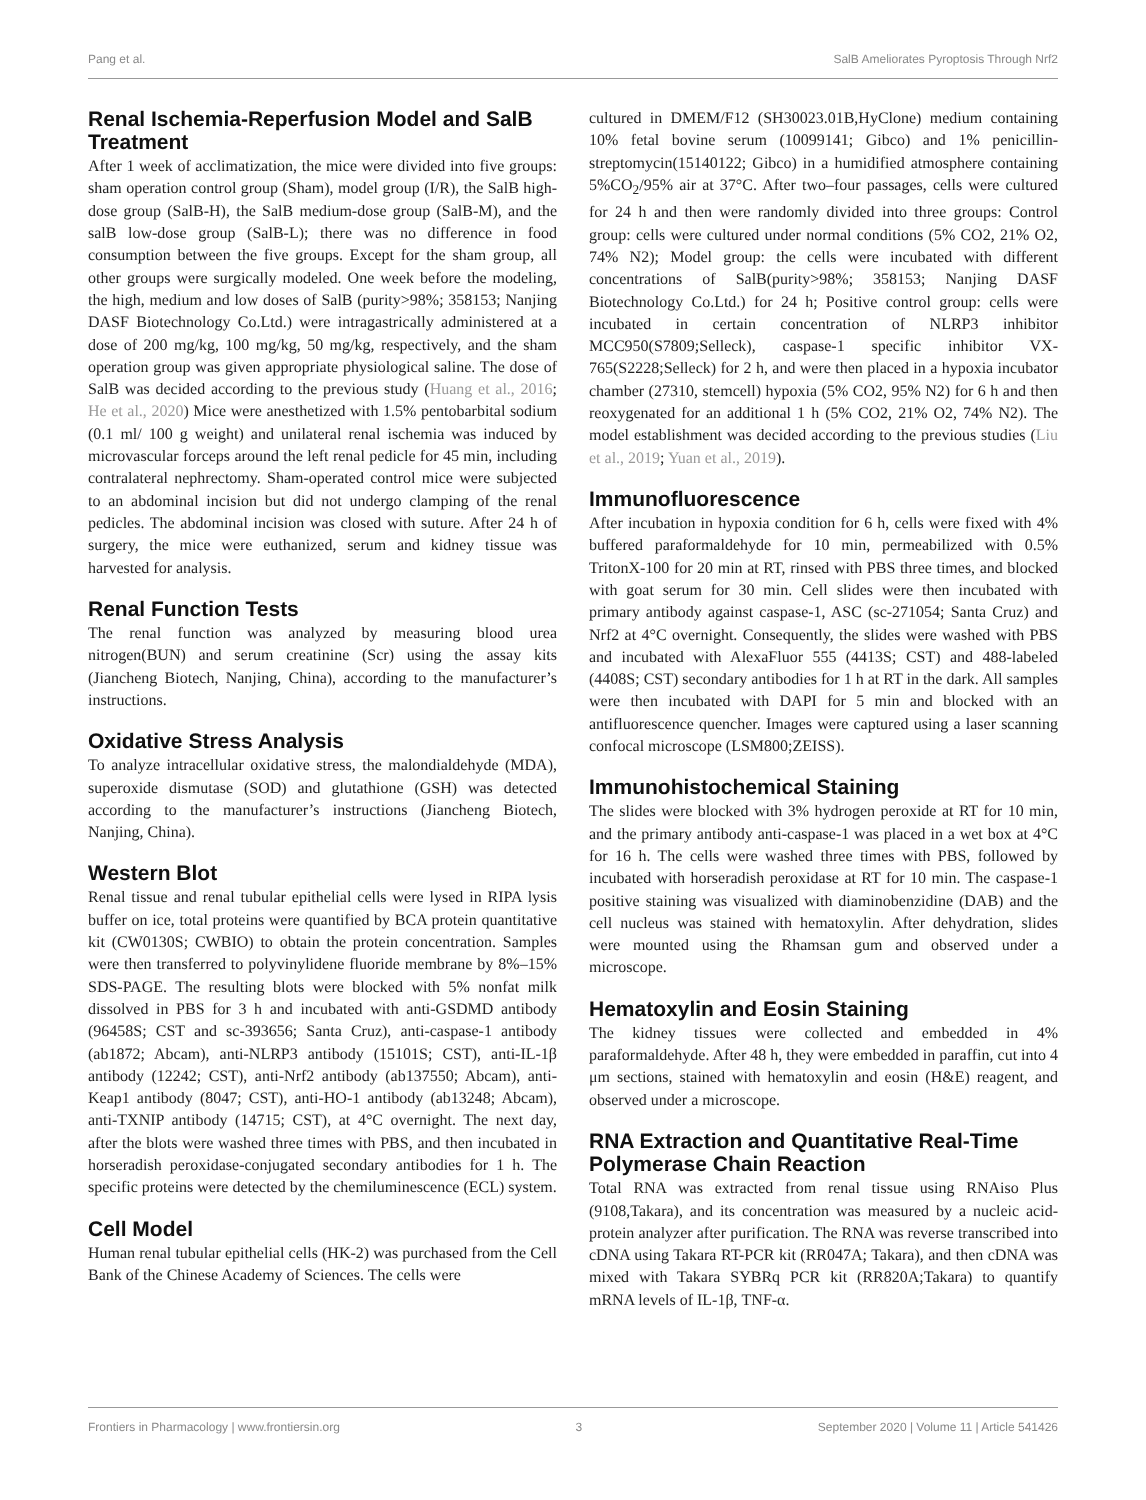Pang et al. SalB Ameliorates Pyroptosis Through Nrf2
Renal Ischemia-Reperfusion Model and SalB Treatment
After 1 week of acclimatization, the mice were divided into five groups: sham operation control group (Sham), model group (I/R), the SalB high-dose group (SalB-H), the SalB medium-dose group (SalB-M), and the salB low-dose group (SalB-L); there was no difference in food consumption between the five groups. Except for the sham group, all other groups were surgically modeled. One week before the modeling, the high, medium and low doses of SalB (purity>98%; 358153; Nanjing DASF Biotechnology Co.Ltd.) were intragastrically administered at a dose of 200 mg/kg, 100 mg/kg, 50 mg/kg, respectively, and the sham operation group was given appropriate physiological saline. The dose of SalB was decided according to the previous study (Huang et al., 2016; He et al., 2020) Mice were anesthetized with 1.5% pentobarbital sodium (0.1 ml/ 100 g weight) and unilateral renal ischemia was induced by microvascular forceps around the left renal pedicle for 45 min, including contralateral nephrectomy. Sham-operated control mice were subjected to an abdominal incision but did not undergo clamping of the renal pedicles. The abdominal incision was closed with suture. After 24 h of surgery, the mice were euthanized, serum and kidney tissue was harvested for analysis.
Renal Function Tests
The renal function was analyzed by measuring blood urea nitrogen(BUN) and serum creatinine (Scr) using the assay kits (Jiancheng Biotech, Nanjing, China), according to the manufacturer’s instructions.
Oxidative Stress Analysis
To analyze intracellular oxidative stress, the malondialdehyde (MDA), superoxide dismutase (SOD) and glutathione (GSH) was detected according to the manufacturer’s instructions (Jiancheng Biotech, Nanjing, China).
Western Blot
Renal tissue and renal tubular epithelial cells were lysed in RIPA lysis buffer on ice, total proteins were quantified by BCA protein quantitative kit (CW0130S; CWBIO) to obtain the protein concentration. Samples were then transferred to polyvinylidene fluoride membrane by 8%–15% SDS-PAGE. The resulting blots were blocked with 5% nonfat milk dissolved in PBS for 3 h and incubated with anti-GSDMD antibody (96458S; CST and sc-393656; Santa Cruz), anti-caspase-1 antibody (ab1872; Abcam), anti-NLRP3 antibody (15101S; CST), anti-IL-1β antibody (12242; CST), anti-Nrf2 antibody (ab137550; Abcam), anti-Keap1 antibody (8047; CST), anti-HO-1 antibody (ab13248; Abcam), anti-TXNIP antibody (14715; CST), at 4°C overnight. The next day, after the blots were washed three times with PBS, and then incubated in horseradish peroxidase-conjugated secondary antibodies for 1 h. The specific proteins were detected by the chemiluminescence (ECL) system.
Cell Model
Human renal tubular epithelial cells (HK-2) was purchased from the Cell Bank of the Chinese Academy of Sciences. The cells were
cultured in DMEM/F12 (SH30023.01B,HyClone) medium containing 10% fetal bovine serum (10099141; Gibco) and 1% penicillin-streptomycin(15140122; Gibco) in a humidified atmosphere containing 5%CO<sub>2</sub>/95% air at 37°C. After two–four passages, cells were cultured for 24 h and then were randomly divided into three groups: Control group: cells were cultured under normal conditions (5% CO2, 21% O2, 74% N2); Model group: the cells were incubated with different concentrations of SalB(purity>98%; 358153; Nanjing DASF Biotechnology Co.Ltd.) for 24 h; Positive control group: cells were incubated in certain concentration of NLRP3 inhibitor MCC950(S7809;Selleck), caspase-1 specific inhibitor VX-765(S2228;Selleck) for 2 h, and were then placed in a hypoxia incubator chamber (27310, stemcell) hypoxia (5% CO2, 95% N2) for 6 h and then reoxygenated for an additional 1 h (5% CO2, 21% O2, 74% N2). The model establishment was decided according to the previous studies (Liu et al., 2019; Yuan et al., 2019).
Immunofluorescence
After incubation in hypoxia condition for 6 h, cells were fixed with 4% buffered paraformaldehyde for 10 min, permeabilized with 0.5% TritonX-100 for 20 min at RT, rinsed with PBS three times, and blocked with goat serum for 30 min. Cell slides were then incubated with primary antibody against caspase-1, ASC (sc-271054; Santa Cruz) and Nrf2 at 4°C overnight. Consequently, the slides were washed with PBS and incubated with AlexaFluor 555 (4413S; CST) and 488-labeled (4408S; CST) secondary antibodies for 1 h at RT in the dark. All samples were then incubated with DAPI for 5 min and blocked with an antifluorescence quencher. Images were captured using a laser scanning confocal microscope (LSM800;ZEISS).
Immunohistochemical Staining
The slides were blocked with 3% hydrogen peroxide at RT for 10 min, and the primary antibody anti-caspase-1 was placed in a wet box at 4°C for 16 h. The cells were washed three times with PBS, followed by incubated with horseradish peroxidase at RT for 10 min. The caspase-1 positive staining was visualized with diaminobenzidine (DAB) and the cell nucleus was stained with hematoxylin. After dehydration, slides were mounted using the Rhamsan gum and observed under a microscope.
Hematoxylin and Eosin Staining
The kidney tissues were collected and embedded in 4% paraformaldehyde. After 48 h, they were embedded in paraffin, cut into 4 μm sections, stained with hematoxylin and eosin (H&E) reagent, and observed under a microscope.
RNA Extraction and Quantitative Real-Time Polymerase Chain Reaction
Total RNA was extracted from renal tissue using RNAiso Plus (9108,Takara), and its concentration was measured by a nucleic acid-protein analyzer after purification. The RNA was reverse transcribed into cDNA using Takara RT-PCR kit (RR047A; Takara), and then cDNA was mixed with Takara SYBRq PCR kit (RR820A;Takara) to quantify mRNA levels of IL-1β, TNF-α.
Frontiers in Pharmacology | www.frontiersin.org 3 September 2020 | Volume 11 | Article 541426